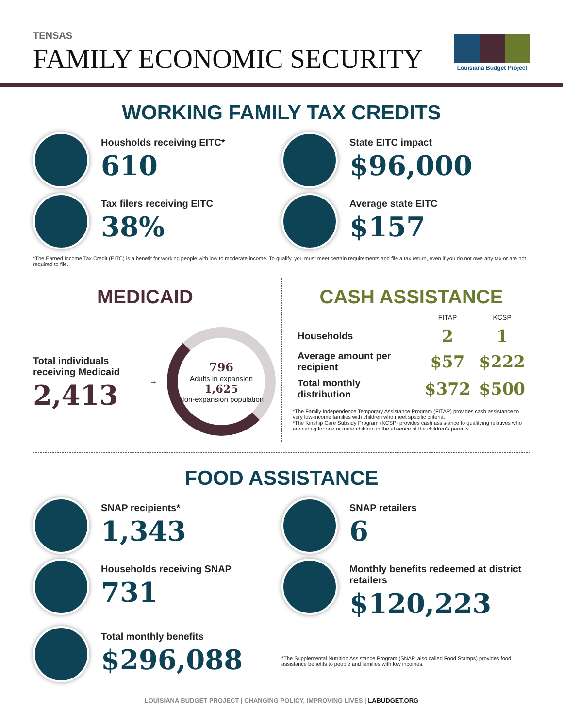TENSAS
FAMILY ECONOMIC SECURITY
Louisiana Budget Project
WORKING FAMILY TAX CREDITS
Housholds receiving EITC*
610
State EITC impact
$96,000
Tax filers receiving EITC
38%
Average state EITC
$157
*The Earned Income Tax Credit (EITC) is a benefit for working people with low to moderate income. To qualify, you must meet certain requirements and file a tax return, even if you do not owe any tax or are not required to file.
MEDICAID
Total individuals receiving Medicaid
2,413
→
796
Adults in expansion
1,625
Non-expansion population
CASH ASSISTANCE
| | FITAP | KCSP |
| --- | --- | --- |
| Households | 2 | 1 |
| Average amount per recipient | $57 | $222 |
| Total monthly distribution | $372 | $500 |
*The Family Independence Temporary Assistance Program (FITAP) provides cash assistance to very low-income families with children who meet specific criteria.
*The Kinship Care Subsidy Program (KCSP) provides cash assistance to qualifying relatives who are caring for one or more children in the absence of the children's parents.
FOOD ASSISTANCE
SNAP recipients*
1,343
SNAP retailers
6
Households receiving SNAP
731
Monthly benefits redeemed at district retailers
$120,223
Total monthly benefits
$296,088
*The Supplemental Nutrition Assistance Program (SNAP, also called Food Stamps) provides food assistance benefits to people and families with low incomes.
LOUISIANA BUDGET PROJECT | CHANGING POLICY, IMPROVING LIVES | LABUDGET.ORG